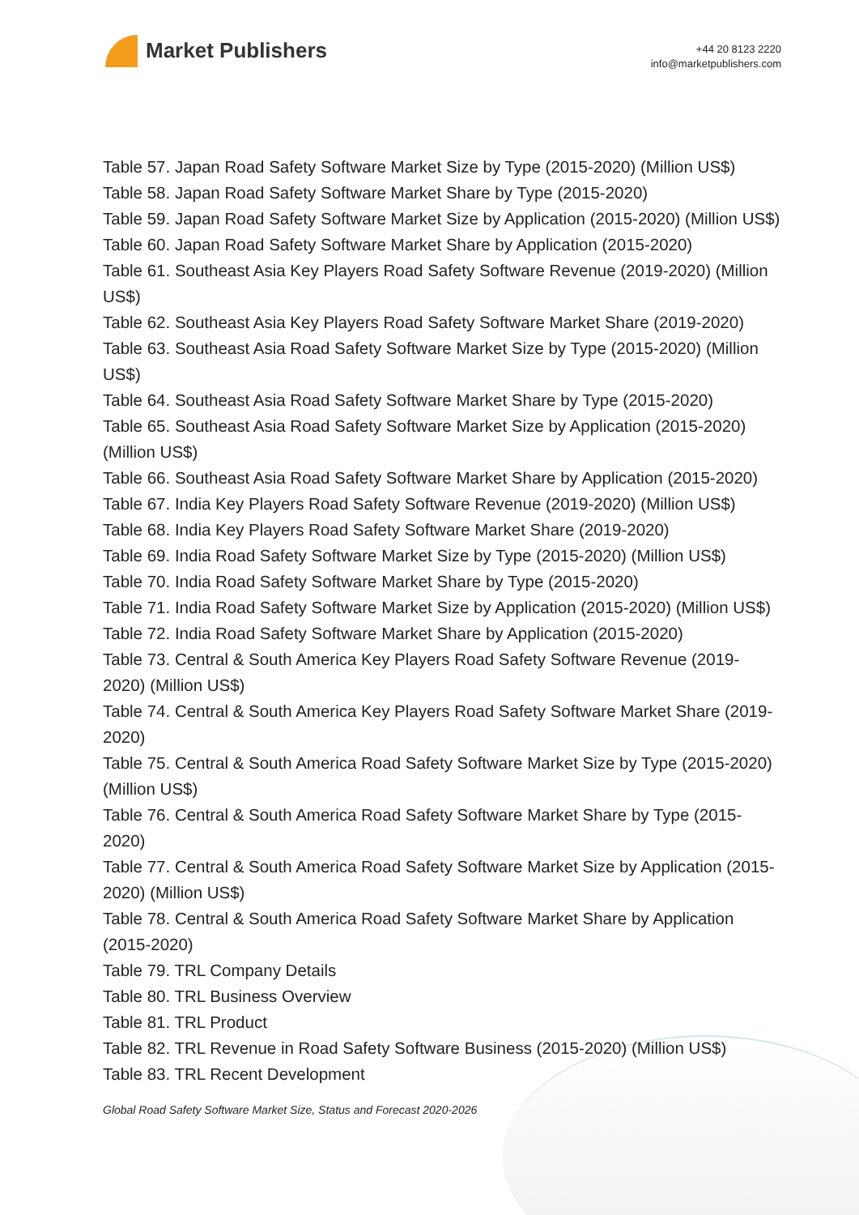Market Publishers
+44 20 8123 2220
info@marketpublishers.com
Table 57. Japan Road Safety Software Market Size by Type (2015-2020) (Million US$)
Table 58. Japan Road Safety Software Market Share by Type (2015-2020)
Table 59. Japan Road Safety Software Market Size by Application (2015-2020) (Million US$)
Table 60. Japan Road Safety Software Market Share by Application (2015-2020)
Table 61. Southeast Asia Key Players Road Safety Software Revenue (2019-2020) (Million US$)
Table 62. Southeast Asia Key Players Road Safety Software Market Share (2019-2020)
Table 63. Southeast Asia Road Safety Software Market Size by Type (2015-2020) (Million US$)
Table 64. Southeast Asia Road Safety Software Market Share by Type (2015-2020)
Table 65. Southeast Asia Road Safety Software Market Size by Application (2015-2020) (Million US$)
Table 66. Southeast Asia Road Safety Software Market Share by Application (2015-2020)
Table 67. India Key Players Road Safety Software Revenue (2019-2020) (Million US$)
Table 68. India Key Players Road Safety Software Market Share (2019-2020)
Table 69. India Road Safety Software Market Size by Type (2015-2020) (Million US$)
Table 70. India Road Safety Software Market Share by Type (2015-2020)
Table 71. India Road Safety Software Market Size by Application (2015-2020) (Million US$)
Table 72. India Road Safety Software Market Share by Application (2015-2020)
Table 73. Central & South America Key Players Road Safety Software Revenue (2019-2020) (Million US$)
Table 74. Central & South America Key Players Road Safety Software Market Share (2019-2020)
Table 75. Central & South America Road Safety Software Market Size by Type (2015-2020) (Million US$)
Table 76. Central & South America Road Safety Software Market Share by Type (2015-2020)
Table 77. Central & South America Road Safety Software Market Size by Application (2015-2020) (Million US$)
Table 78. Central & South America Road Safety Software Market Share by Application (2015-2020)
Table 79. TRL Company Details
Table 80. TRL Business Overview
Table 81. TRL Product
Table 82. TRL Revenue in Road Safety Software Business (2015-2020) (Million US$)
Table 83. TRL Recent Development
Global Road Safety Software Market Size, Status and Forecast 2020-2026